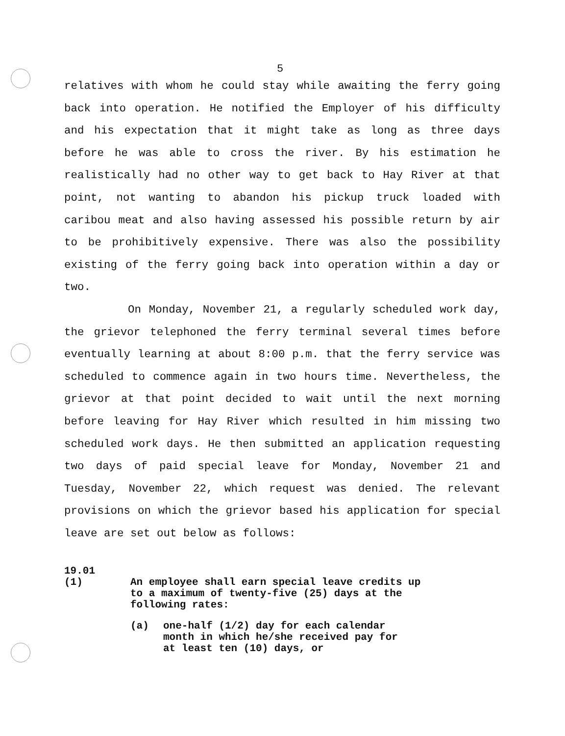5
relatives with whom he could stay while awaiting the ferry going back into operation. He notified the Employer of his difficulty and his expectation that it might take as long as three days before he was able to cross the river. By his estimation he realistically had no other way to get back to Hay River at that point, not wanting to abandon his pickup truck loaded with caribou meat and also having assessed his possible return by air to be prohibitively expensive. There was also the possibility existing of the ferry going back into operation within a day or two.
On Monday, November 21, a regularly scheduled work day, the grievor telephoned the ferry terminal several times before eventually learning at about 8:00 p.m. that the ferry service was scheduled to commence again in two hours time. Nevertheless, the grievor at that point decided to wait until the next morning before leaving for Hay River which resulted in him missing two scheduled work days. He then submitted an application requesting two days of paid special leave for Monday, November 21 and Tuesday, November 22, which request was denied. The relevant provisions on which the grievor based his application for special leave are set out below as follows:
19.01
(1) An employee shall earn special leave credits up to a maximum of twenty-five (25) days at the following rates:
(a) one-half (1/2) day for each calendar month in which he/she received pay for at least ten (10) days, or